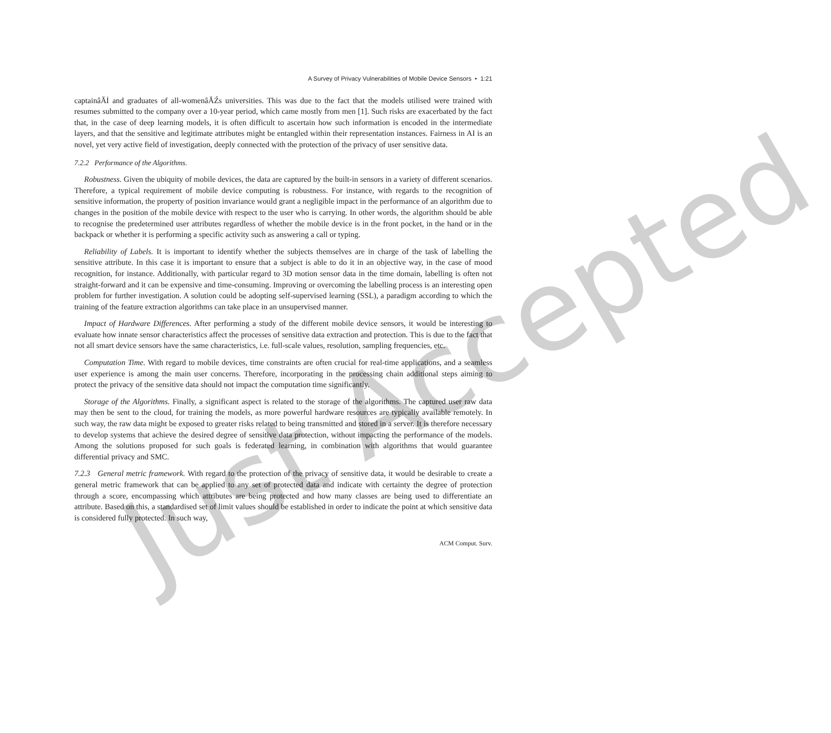A Survey of Privacy Vulnerabilities of Mobile Device Sensors • 1:21
captainâĂİ and graduates of all-womenâĂŹs universities. This was due to the fact that the models utilised were trained with resumes submitted to the company over a 10-year period, which came mostly from men [1]. Such risks are exacerbated by the fact that, in the case of deep learning models, it is often difficult to ascertain how such information is encoded in the intermediate layers, and that the sensitive and legitimate attributes might be entangled within their representation instances. Fairness in AI is an novel, yet very active field of investigation, deeply connected with the protection of the privacy of user sensitive data.
7.2.2 Performance of the Algorithms.
Robustness. Given the ubiquity of mobile devices, the data are captured by the built-in sensors in a variety of different scenarios. Therefore, a typical requirement of mobile device computing is robustness. For instance, with regards to the recognition of sensitive information, the property of position invariance would grant a negligible impact in the performance of an algorithm due to changes in the position of the mobile device with respect to the user who is carrying. In other words, the algorithm should be able to recognise the predetermined user attributes regardless of whether the mobile device is in the front pocket, in the hand or in the backpack or whether it is performing a specific activity such as answering a call or typing.
Reliability of Labels. It is important to identify whether the subjects themselves are in charge of the task of labelling the sensitive attribute. In this case it is important to ensure that a subject is able to do it in an objective way, in the case of mood recognition, for instance. Additionally, with particular regard to 3D motion sensor data in the time domain, labelling is often not straight-forward and it can be expensive and time-consuming. Improving or overcoming the labelling process is an interesting open problem for further investigation. A solution could be adopting self-supervised learning (SSL), a paradigm according to which the training of the feature extraction algorithms can take place in an unsupervised manner.
Impact of Hardware Differences. After performing a study of the different mobile device sensors, it would be interesting to evaluate how innate sensor characteristics affect the processes of sensitive data extraction and protection. This is due to the fact that not all smart device sensors have the same characteristics, i.e. full-scale values, resolution, sampling frequencies, etc.
Computation Time. With regard to mobile devices, time constraints are often crucial for real-time applications, and a seamless user experience is among the main user concerns. Therefore, incorporating in the processing chain additional steps aiming to protect the privacy of the sensitive data should not impact the computation time significantly.
Storage of the Algorithms. Finally, a significant aspect is related to the storage of the algorithms. The captured user raw data may then be sent to the cloud, for training the models, as more powerful hardware resources are typically available remotely. In such way, the raw data might be exposed to greater risks related to being transmitted and stored in a server. It is therefore necessary to develop systems that achieve the desired degree of sensitive data protection, without impacting the performance of the models. Among the solutions proposed for such goals is federated learning, in combination with algorithms that would guarantee differential privacy and SMC.
7.2.3 General metric framework. With regard to the protection of the privacy of sensitive data, it would be desirable to create a general metric framework that can be applied to any set of protected data and indicate with certainty the degree of protection through a score, encompassing which attributes are being protected and how many classes are being used to differentiate an attribute. Based on this, a standardised set of limit values should be established in order to indicate the point at which sensitive data is considered fully protected. In such way,
ACM Comput. Surv.
Just Accepted